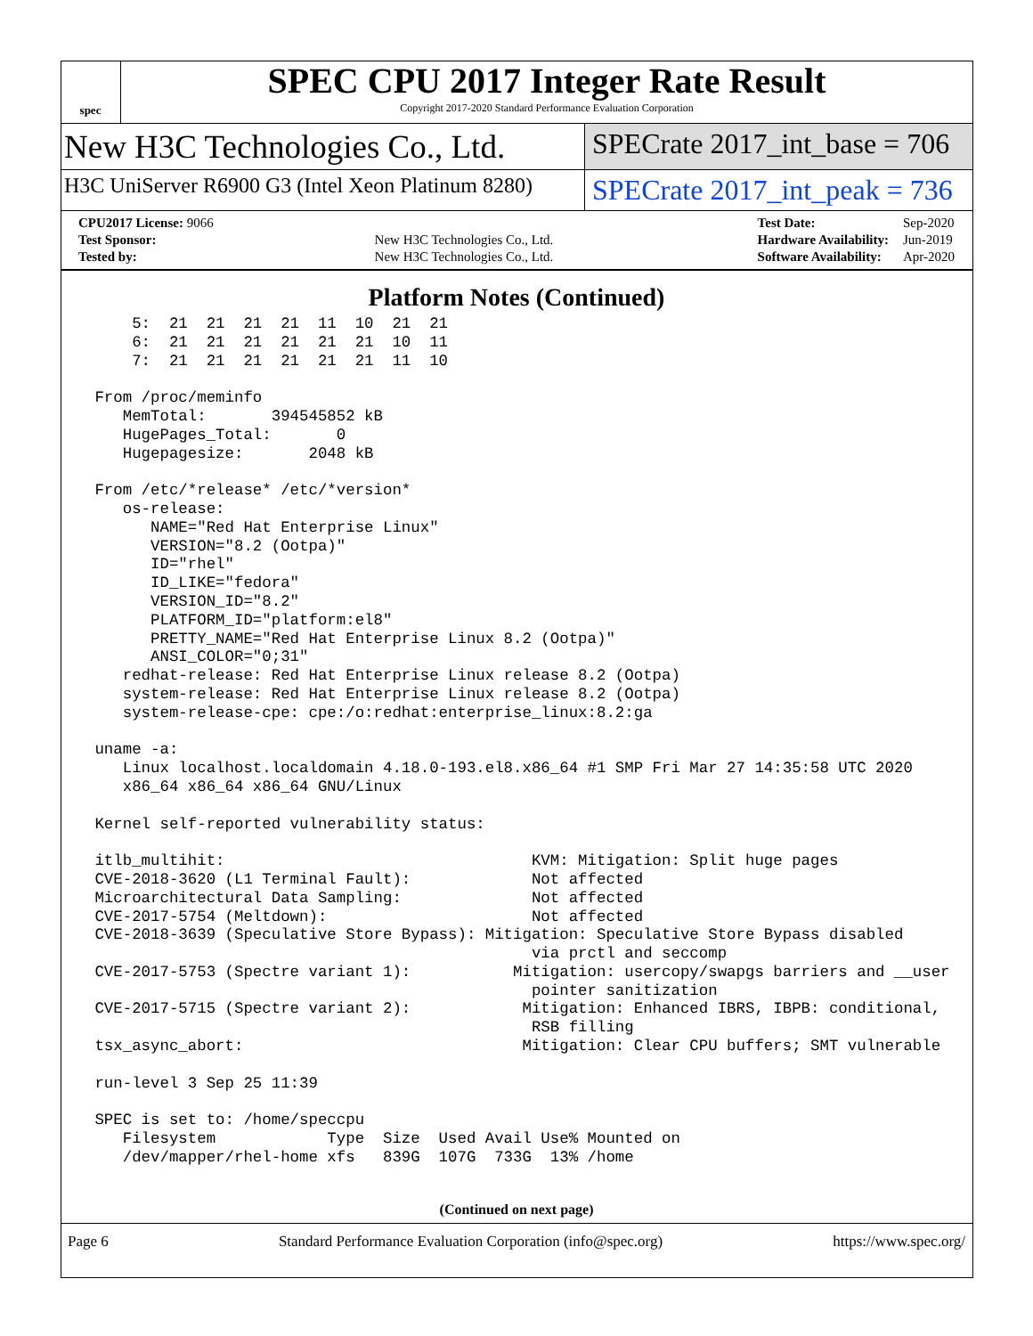spec
SPEC CPU 2017 Integer Rate Result
Copyright 2017-2020 Standard Performance Evaluation Corporation
New H3C Technologies Co., Ltd.
SPECrate 2017_int_base = 706
H3C UniServer R6900 G3 (Intel Xeon Platinum 8280)
SPECrate 2017_int_peak = 736
| CPU2017 License: 9066 | |
| Test Sponsor: | New H3C Technologies Co., Ltd. |
| Tested by: | New H3C Technologies Co., Ltd. |
| Test Date: | Sep-2020 |
| Hardware Availability: | Jun-2019 |
| Software Availability: | Apr-2020 |
Platform Notes (Continued)
     5:  21  21  21  21  11  10  21  21
     6:  21  21  21  21  21  21  10  11
     7:  21  21  21  21  21  21  11  10

 From /proc/meminfo
    MemTotal:       394545852 kB
    HugePages_Total:       0
    Hugepagesize:       2048 kB

 From /etc/*release* /etc/*version*
    os-release:
       NAME="Red Hat Enterprise Linux"
       VERSION="8.2 (Ootpa)"
       ID="rhel"
       ID_LIKE="fedora"
       VERSION_ID="8.2"
       PLATFORM_ID="platform:el8"
       PRETTY_NAME="Red Hat Enterprise Linux 8.2 (Ootpa)"
       ANSI_COLOR="0;31"
    redhat-release: Red Hat Enterprise Linux release 8.2 (Ootpa)
    system-release: Red Hat Enterprise Linux release 8.2 (Ootpa)
    system-release-cpe: cpe:/o:redhat:enterprise_linux:8.2:ga

 uname -a:
    Linux localhost.localdomain 4.18.0-193.el8.x86_64 #1 SMP Fri Mar 27 14:35:58 UTC 2020
    x86_64 x86_64 x86_64 GNU/Linux

 Kernel self-reported vulnerability status:

 itlb_multihit:                                 KVM: Mitigation: Split huge pages
 CVE-2018-3620 (L1 Terminal Fault):             Not affected
 Microarchitectural Data Sampling:              Not affected
 CVE-2017-5754 (Meltdown):                      Not affected
 CVE-2018-3639 (Speculative Store Bypass): Mitigation: Speculative Store Bypass disabled
                                                via prctl and seccomp
 CVE-2017-5753 (Spectre variant 1):           Mitigation: usercopy/swapgs barriers and __user
                                                pointer sanitization
 CVE-2017-5715 (Spectre variant 2):            Mitigation: Enhanced IBRS, IBPB: conditional,
                                                RSB filling
 tsx_async_abort:                              Mitigation: Clear CPU buffers; SMT vulnerable

 run-level 3 Sep 25 11:39

 SPEC is set to: /home/speccpu
    Filesystem            Type  Size  Used Avail Use% Mounted on
    /dev/mapper/rhel-home xfs   839G  107G  733G  13% /home
(Continued on next page)
Page 6 Standard Performance Evaluation Corporation (info@spec.org) https://www.spec.org/